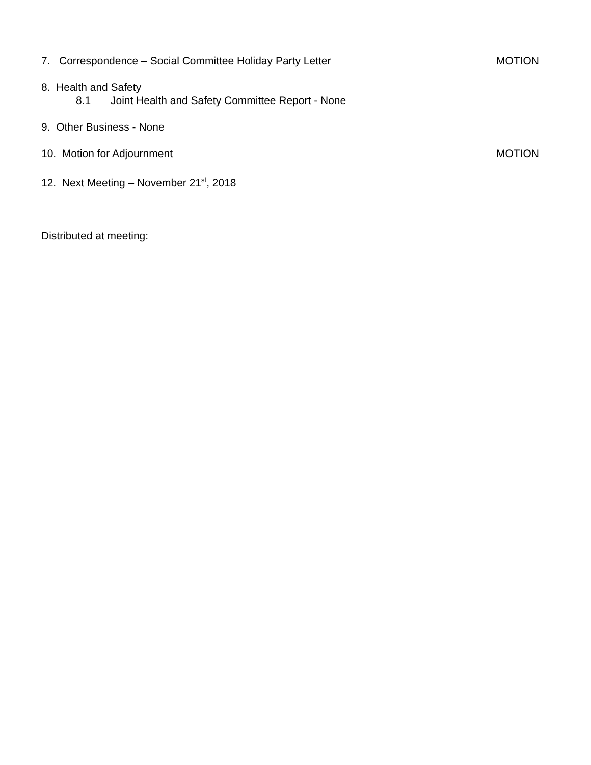7. Correspondence – Social Committee Holiday Party Letter
MOTION
8. Health and Safety
8.1 Joint Health and Safety Committee Report - None
9. Other Business - None
10. Motion for Adjournment MOTION
12. Next Meeting – November 21<sup>st</sup>, 2018
Distributed at meeting: